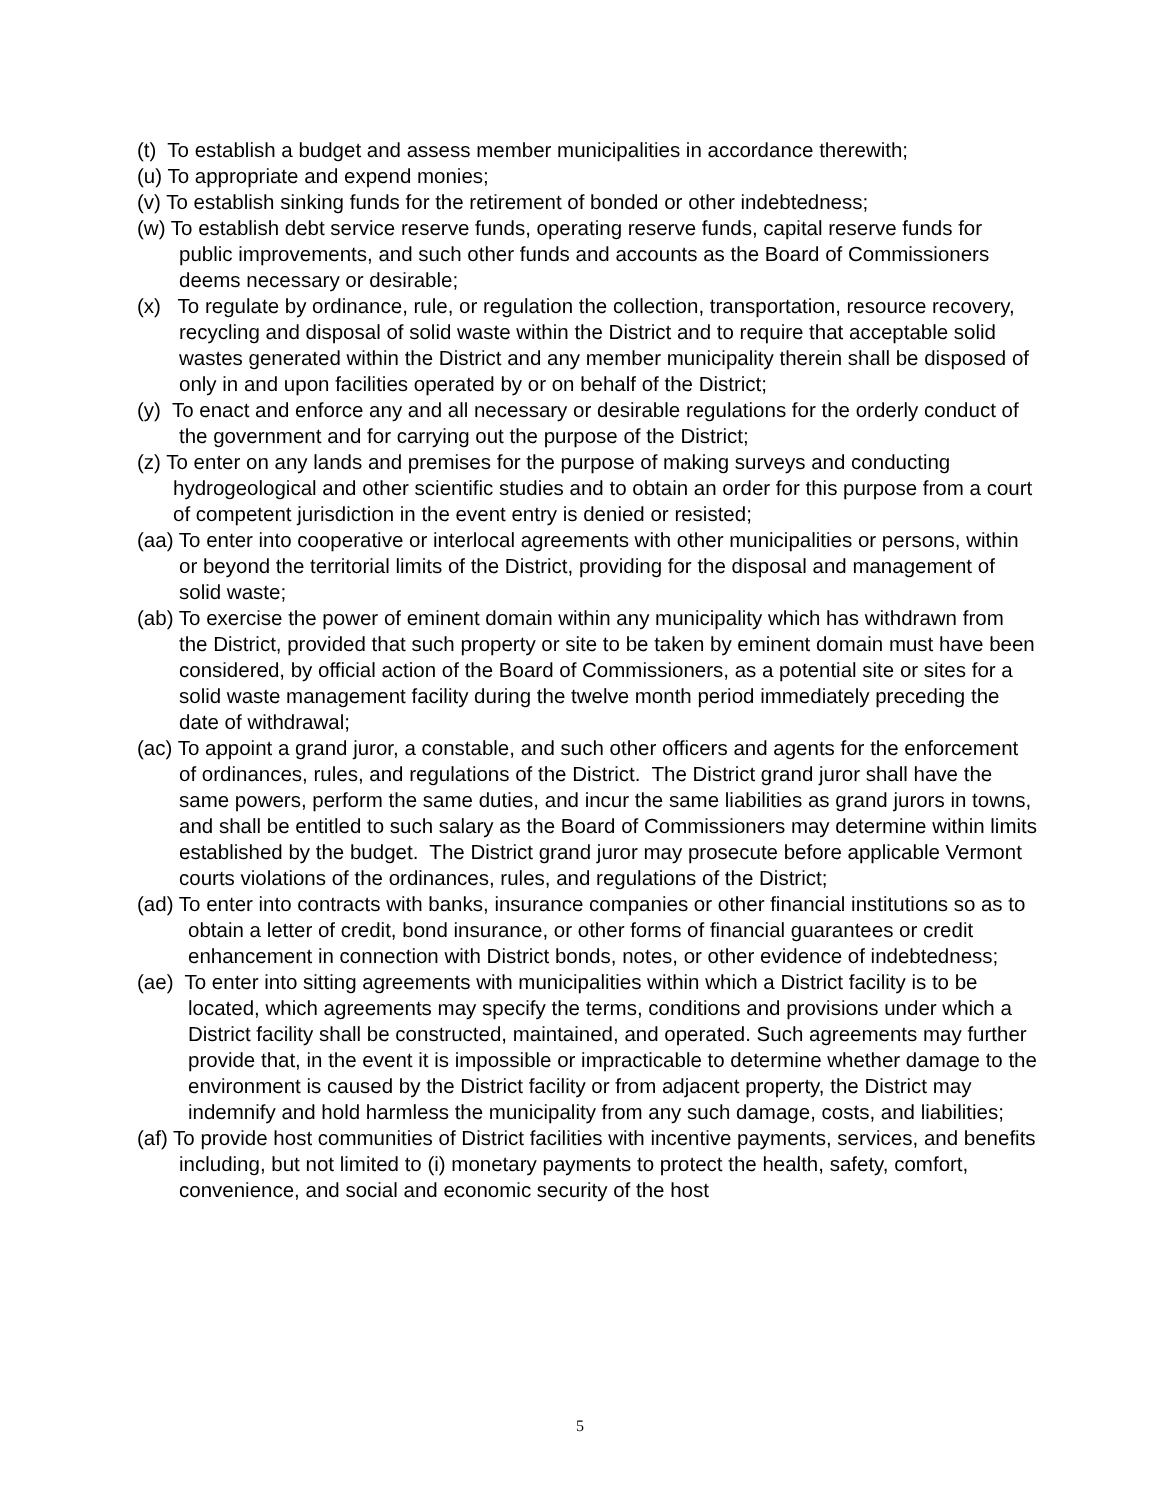(t) To establish a budget and assess member municipalities in accordance therewith;
(u) To appropriate and expend monies;
(v) To establish sinking funds for the retirement of bonded or other indebtedness;
(w) To establish debt service reserve funds, operating reserve funds, capital reserve funds for public improvements, and such other funds and accounts as the Board of Commissioners deems necessary or desirable;
(x) To regulate by ordinance, rule, or regulation the collection, transportation, resource recovery, recycling and disposal of solid waste within the District and to require that acceptable solid wastes generated within the District and any member municipality therein shall be disposed of only in and upon facilities operated by or on behalf of the District;
(y) To enact and enforce any and all necessary or desirable regulations for the orderly conduct of the government and for carrying out the purpose of the District;
(z) To enter on any lands and premises for the purpose of making surveys and conducting hydrogeological and other scientific studies and to obtain an order for this purpose from a court of competent jurisdiction in the event entry is denied or resisted;
(aa) To enter into cooperative or interlocal agreements with other municipalities or persons, within or beyond the territorial limits of the District, providing for the disposal and management of solid waste;
(ab) To exercise the power of eminent domain within any municipality which has withdrawn from the District, provided that such property or site to be taken by eminent domain must have been considered, by official action of the Board of Commissioners, as a potential site or sites for a solid waste management facility during the twelve month period immediately preceding the date of withdrawal;
(ac) To appoint a grand juror, a constable, and such other officers and agents for the enforcement of ordinances, rules, and regulations of the District. The District grand juror shall have the same powers, perform the same duties, and incur the same liabilities as grand jurors in towns, and shall be entitled to such salary as the Board of Commissioners may determine within limits established by the budget. The District grand juror may prosecute before applicable Vermont courts violations of the ordinances, rules, and regulations of the District;
(ad) To enter into contracts with banks, insurance companies or other financial institutions so as to obtain a letter of credit, bond insurance, or other forms of financial guarantees or credit enhancement in connection with District bonds, notes, or other evidence of indebtedness;
(ae) To enter into sitting agreements with municipalities within which a District facility is to be located, which agreements may specify the terms, conditions and provisions under which a District facility shall be constructed, maintained, and operated. Such agreements may further provide that, in the event it is impossible or impracticable to determine whether damage to the environment is caused by the District facility or from adjacent property, the District may indemnify and hold harmless the municipality from any such damage, costs, and liabilities;
(af) To provide host communities of District facilities with incentive payments, services, and benefits including, but not limited to (i) monetary payments to protect the health, safety, comfort, convenience, and social and economic security of the host
5